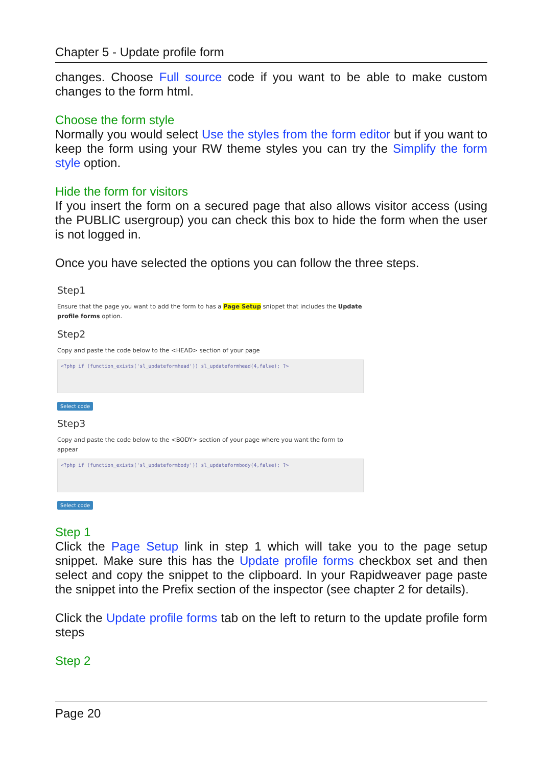Chapter 5 - Update profile form
changes. Choose Full source code if you want to be able to make custom changes to the form html.
Choose the form style
Normally you would select Use the styles from the form editor but if you want to keep the form using your RW theme styles you can try the Simplify the form style option.
Hide the form for visitors
If you insert the form on a secured page that also allows visitor access (using the PUBLIC usergroup) you can check this box to hide the form when the user is not logged in.
Once you have selected the options you can follow the three steps.
Step1
Ensure that the page you want to add the form to has a Page Setup snippet that includes the Update profile forms option.
Step2
Copy and paste the code below to the <HEAD> section of your page
<?php if (function_exists('sl_updateformhead')) sl_updateformhead(4,false); ?>
Select code
Step3
Copy and paste the code below to the <BODY> section of your page where you want the form to appear
<?php if (function_exists('sl_updateformbody')) sl_updateformbody(4,false); ?>
Select code
Step 1
Click the Page Setup link in step 1 which will take you to the page setup snippet. Make sure this has the Update profile forms checkbox set and then select and copy the snippet to the clipboard. In your Rapidweaver page paste the snippet into the Prefix section of the inspector (see chapter 2 for details).
Click the Update profile forms tab on the left to return to the update profile form steps
Step 2
Page 20